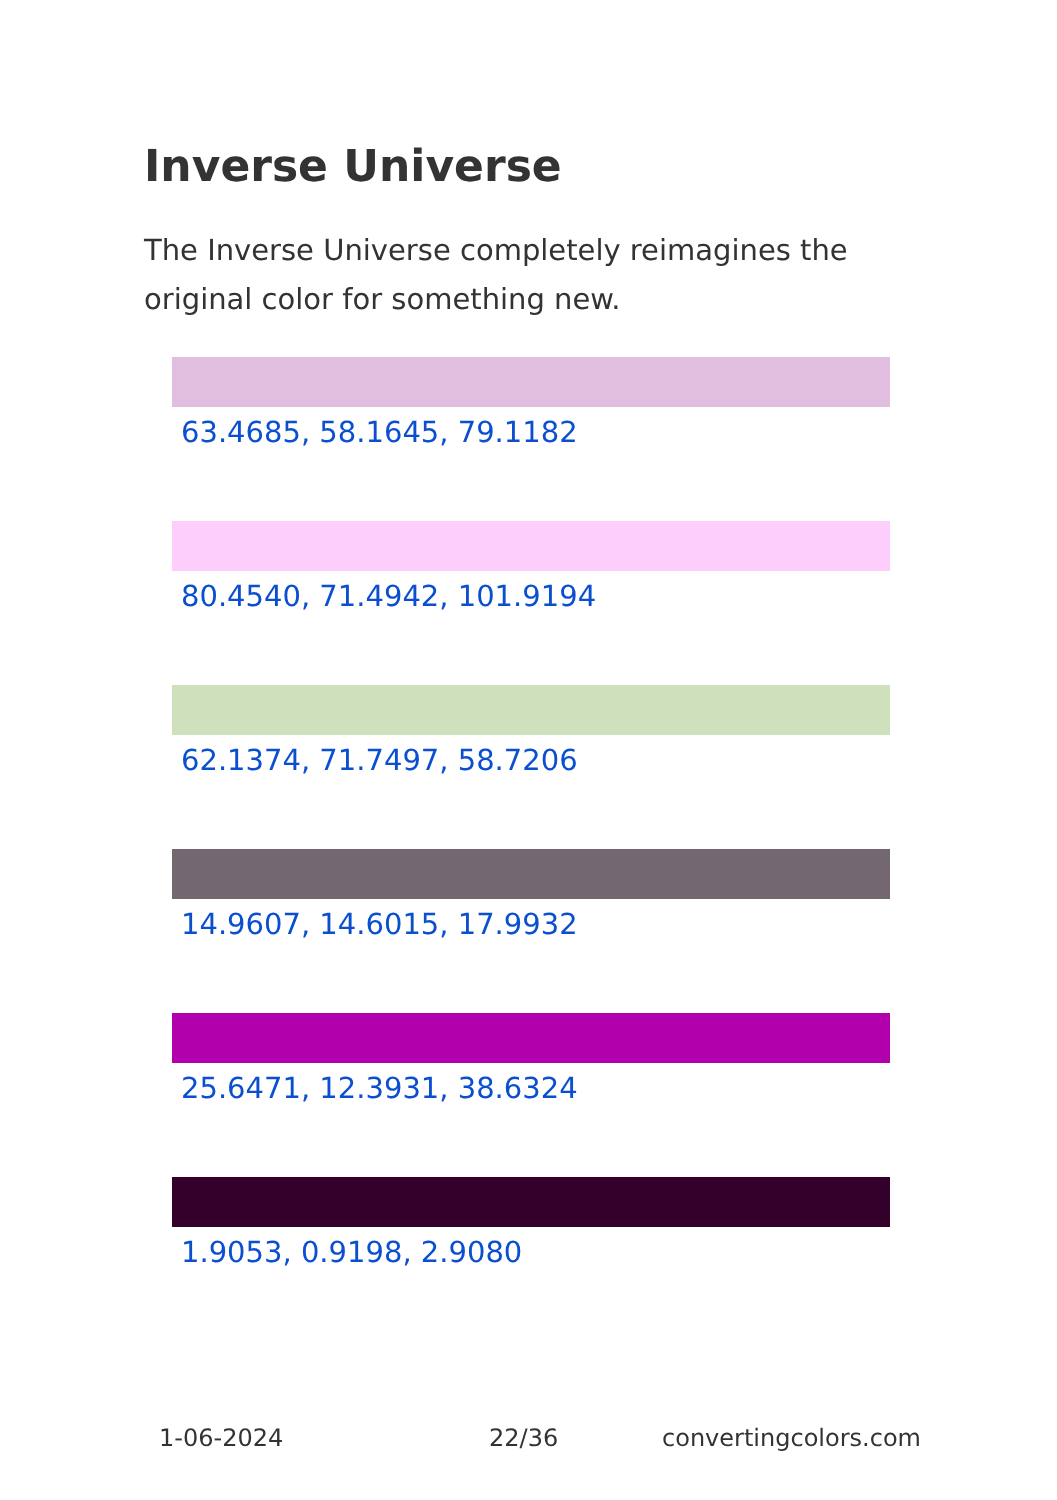Inverse Universe
The Inverse Universe completely reimagines the original color for something new.
63.4685, 58.1645, 79.1182
80.4540, 71.4942, 101.9194
62.1374, 71.7497, 58.7206
14.9607, 14.6015, 17.9932
25.6471, 12.3931, 38.6324
1.9053, 0.9198, 2.9080
1-06-2024 22/36 convertingcolors.com